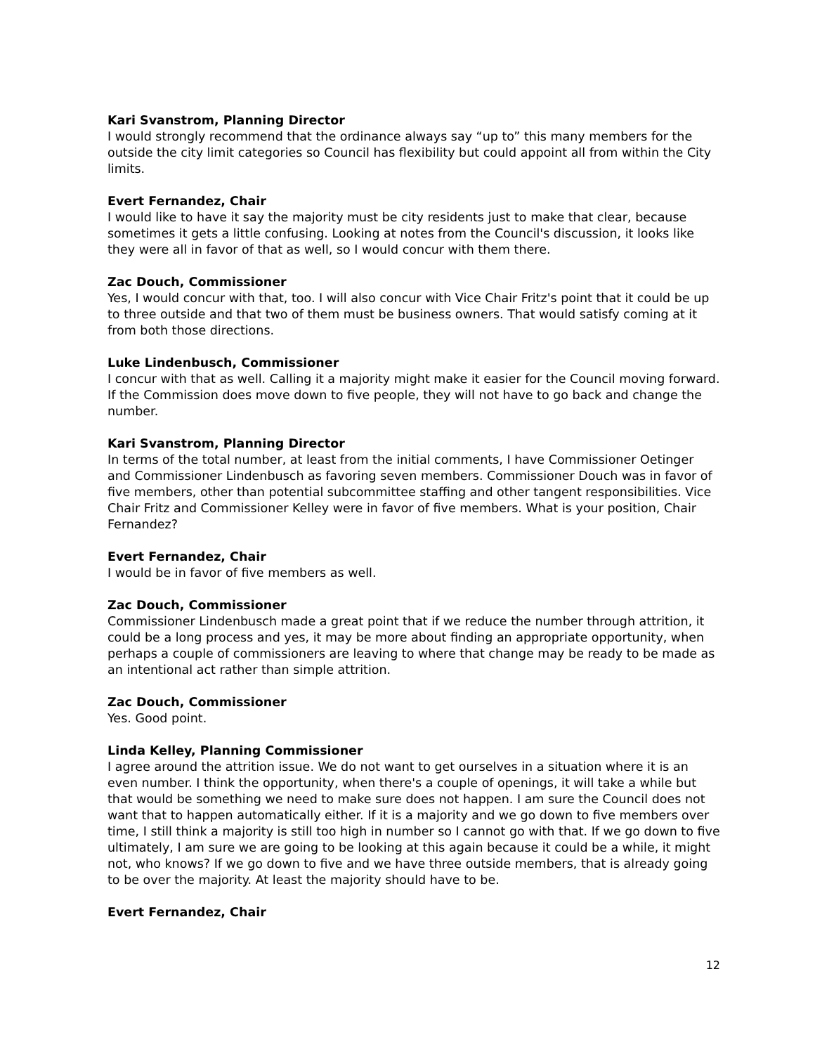Kari Svanstrom, Planning Director
I would strongly recommend that the ordinance always say “up to” this many members for the outside the city limit categories so Council has flexibility but could appoint all from within the City limits.
Evert Fernandez, Chair
I would like to have it say the majority must be city residents just to make that clear, because sometimes it gets a little confusing. Looking at notes from the Council's discussion, it looks like they were all in favor of that as well, so I would concur with them there.
Zac Douch, Commissioner
Yes, I would concur with that, too. I will also concur with Vice Chair Fritz's point that it could be up to three outside and that two of them must be business owners. That would satisfy coming at it from both those directions.
Luke Lindenbusch, Commissioner
I concur with that as well. Calling it a majority might make it easier for the Council moving forward. If the Commission does move down to five people, they will not have to go back and change the number.
Kari Svanstrom, Planning Director
In terms of the total number, at least from the initial comments, I have Commissioner Oetinger and Commissioner Lindenbusch as favoring seven members. Commissioner Douch was in favor of five members, other than potential subcommittee staffing and other tangent responsibilities. Vice Chair Fritz and Commissioner Kelley were in favor of five members. What is your position, Chair Fernandez?
Evert Fernandez, Chair
I would be in favor of five members as well.
Zac Douch, Commissioner
Commissioner Lindenbusch made a great point that if we reduce the number through attrition, it could be a long process and yes, it may be more about finding an appropriate opportunity, when perhaps a couple of commissioners are leaving to where that change may be ready to be made as an intentional act rather than simple attrition.
Zac Douch, Commissioner
Yes. Good point.
Linda Kelley, Planning Commissioner
I agree around the attrition issue. We do not want to get ourselves in a situation where it is an even number. I think the opportunity, when there's a couple of openings, it will take a while but that would be something we need to make sure does not happen. I am sure the Council does not want that to happen automatically either. If it is a majority and we go down to five members over time, I still think a majority is still too high in number so I cannot go with that. If we go down to five ultimately, I am sure we are going to be looking at this again because it could be a while, it might not, who knows? If we go down to five and we have three outside members, that is already going to be over the majority. At least the majority should have to be.
Evert Fernandez, Chair
12